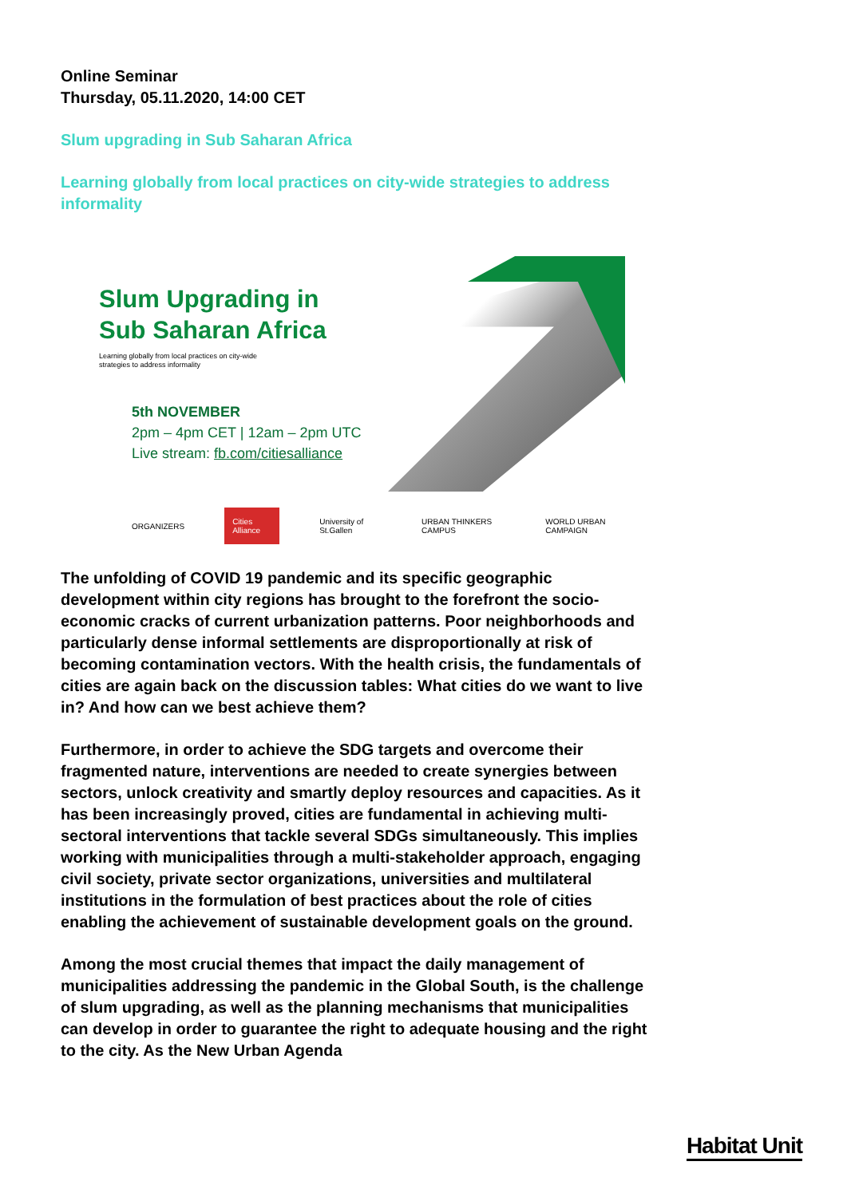Online Seminar
Thursday, 05.11.2020, 14:00 CET
Slum upgrading in Sub Saharan Africa
Learning globally from local practices on city-wide strategies to address informality
Slum Upgrading in
Sub Saharan Africa
Learning globally from local practices on city-wide
strategies to address informality
5th NOVEMBER
2pm – 4pm CET | 12am – 2pm UTC
Live stream: fb.com/citiesalliance
ORGANIZERS Cities Alliance University of St.Gallen URBAN THINKERS CAMPUS WORLD URBAN CAMPAIGN
The unfolding of COVID 19 pandemic and its specific geographic development within city regions has brought to the forefront the socio-economic cracks of current urbanization patterns. Poor neighborhoods and particularly dense informal settlements are disproportionally at risk of becoming contamination vectors. With the health crisis, the fundamentals of cities are again back on the discussion tables: What cities do we want to live in? And how can we best achieve them?
Furthermore, in order to achieve the SDG targets and overcome their fragmented nature, interventions are needed to create synergies between sectors, unlock creativity and smartly deploy resources and capacities. As it has been increasingly proved, cities are fundamental in achieving multi- sectoral interventions that tackle several SDGs simultaneously. This implies working with municipalities through a multi-stakeholder approach, engaging civil society, private sector organizations, universities and multilateral institutions in the formulation of best practices about the role of cities enabling the achievement of sustainable development goals on the ground.
Among the most crucial themes that impact the daily management of municipalities addressing the pandemic in the Global South, is the challenge of slum upgrading, as well as the planning mechanisms that municipalities can develop in order to guarantee the right to adequate housing and the right to the city. As the New Urban Agenda
Habitat Unit